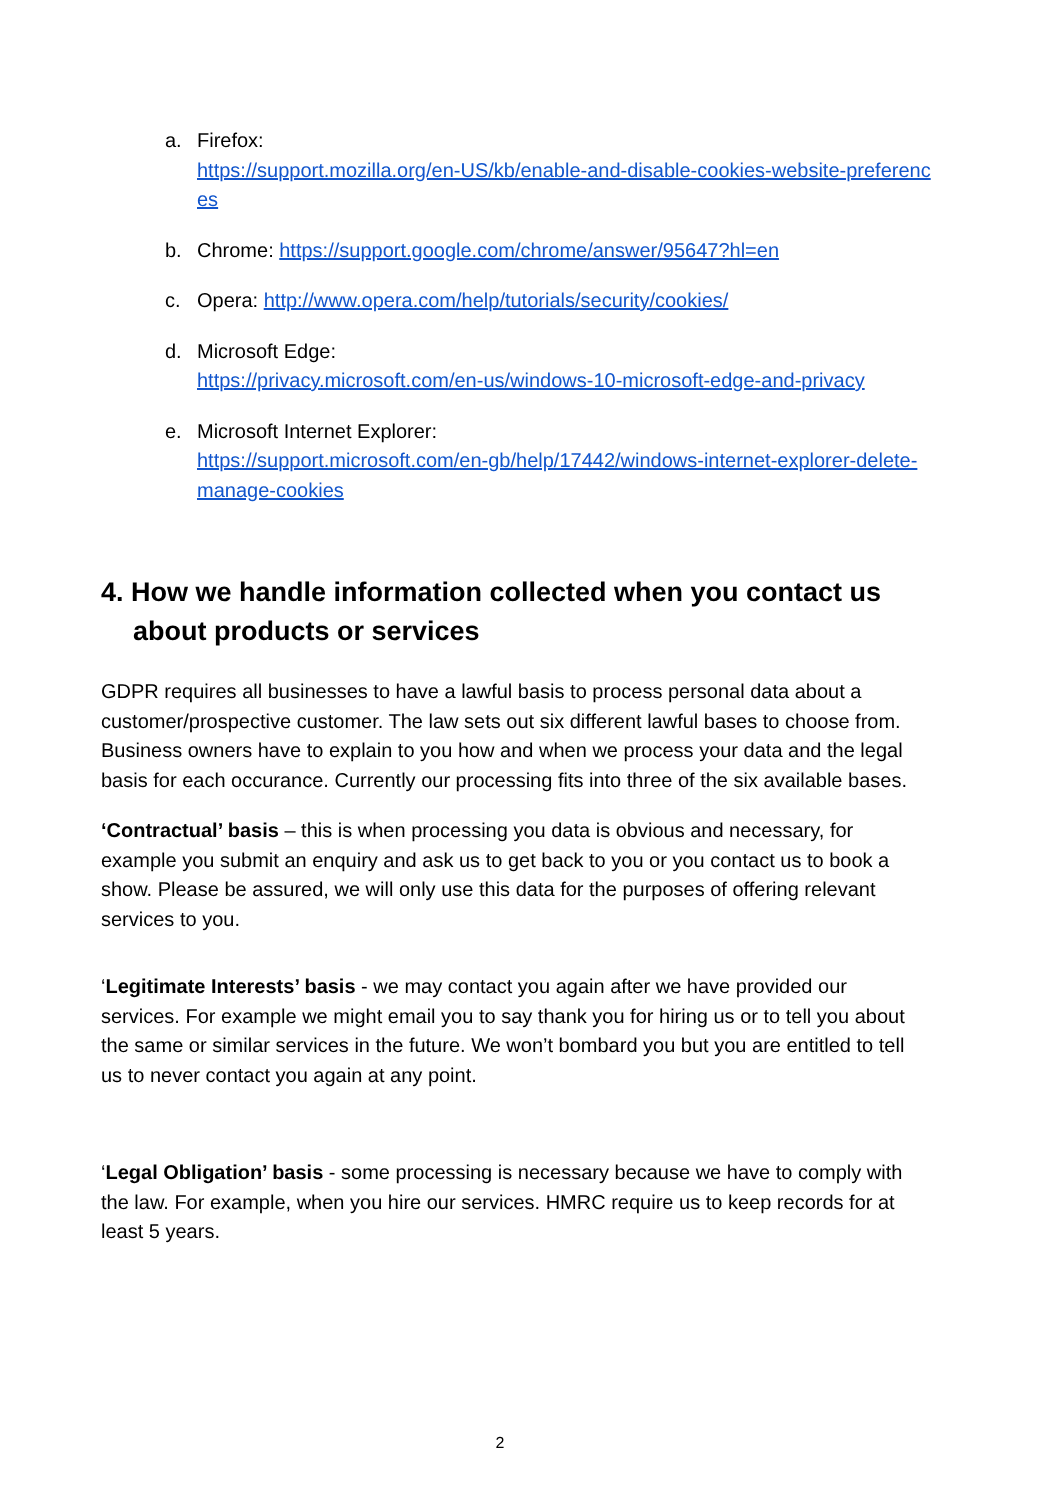a. Firefox:
https://support.mozilla.org/en-US/kb/enable-and-disable-cookies-website-preferences
b. Chrome: https://support.google.com/chrome/answer/95647?hl=en
c. Opera: http://www.opera.com/help/tutorials/security/cookies/
d. Microsoft Edge:
https://privacy.microsoft.com/en-us/windows-10-microsoft-edge-and-privacy
e. Microsoft Internet Explorer:
https://support.microsoft.com/en-gb/help/17442/windows-internet-explorer-delete-manage-cookies
4. How we handle information collected when you contact us about products or services
GDPR requires all businesses to have a lawful basis to process personal data about a customer/prospective customer. The law sets out six different lawful bases to choose from. Business owners have to explain to you how and when we process your data and the legal basis for each occurance. Currently our processing fits into three of the six available bases.
‘Contractual’ basis – this is when processing you data is obvious and necessary, for example you submit an enquiry and ask us to get back to you or you contact us to book a show. Please be assured, we will only use this data for the purposes of offering relevant services to you.
‘Legitimate Interests’ basis - we may contact you again after we have provided our services. For example we might email you to say thank you for hiring us or to tell you about the same or similar services in the future. We won’t bombard you but you are entitled to tell us to never contact you again at any point.
‘Legal Obligation’ basis - some processing is necessary because we have to comply with the law. For example, when you hire our services. HMRC require us to keep records for at least 5 years.
2